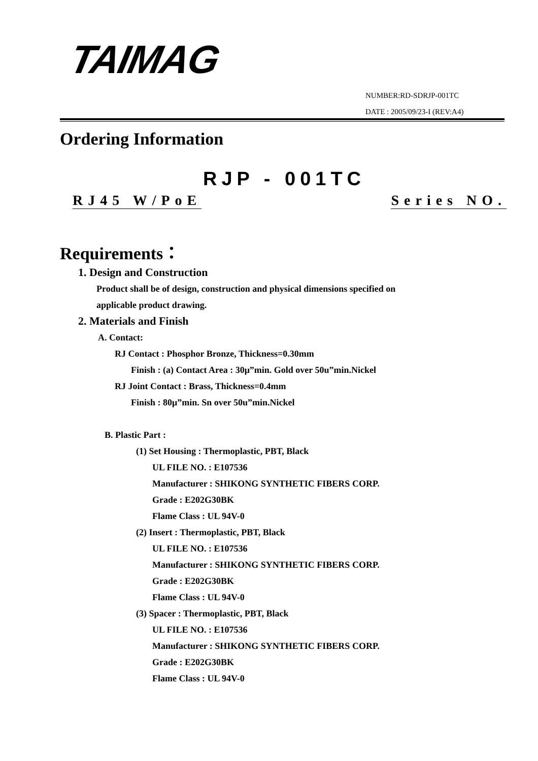TAIMAG
NUMBER:RD-SDRJP-001TC
DATE : 2005/09/23-I (REV:A4)
Ordering Information
RJP - 001TC
RJ45 W/PoE Series NO.
Requirements：
1. Design and Construction
Product shall be of design, construction and physical dimensions specified on
applicable product drawing.
2. Materials and Finish
A. Contact:
RJ Contact : Phosphor Bronze, Thickness=0.30mm
Finish : (a) Contact Area : 30μ”min. Gold over 50u”min.Nickel
RJ Joint Contact : Brass, Thickness=0.4mm
Finish : 80μ”min. Sn over 50u”min.Nickel
B. Plastic Part :
(1) Set Housing : Thermoplastic, PBT, Black
UL FILE NO. : E107536
Manufacturer : SHIKONG SYNTHETIC FIBERS CORP.
Grade : E202G30BK
Flame Class : UL 94V-0
(2) Insert : Thermoplastic, PBT, Black
UL FILE NO. : E107536
Manufacturer : SHIKONG SYNTHETIC FIBERS CORP.
Grade : E202G30BK
Flame Class : UL 94V-0
(3) Spacer : Thermoplastic, PBT, Black
UL FILE NO. : E107536
Manufacturer : SHIKONG SYNTHETIC FIBERS CORP.
Grade : E202G30BK
Flame Class : UL 94V-0